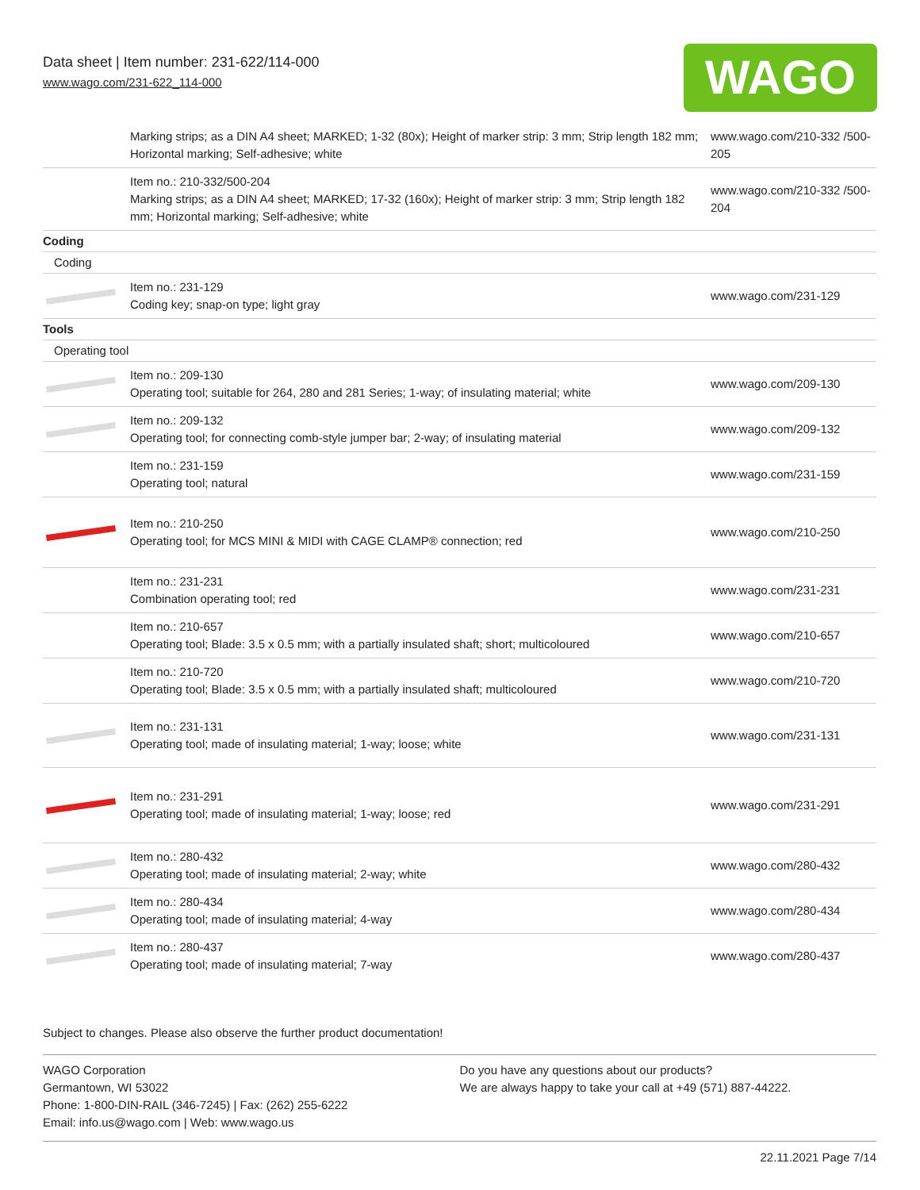Data sheet | Item number: 231-622/114-000
www.wago.com/231-622_114-000
WAGO
| | Marking strips; as a DIN A4 sheet; MARKED; 1-32 (80x); Height of marker strip: 3 mm; Strip length 182 mm; Horizontal marking; Self-adhesive; white | www.wago.com/210-332 /500-205 |
| | Item no.: 210-332/500-204 Marking strips; as a DIN A4 sheet; MARKED; 17-32 (160x); Height of marker strip: 3 mm; Strip length 182 mm; Horizontal marking; Self-adhesive; white | www.wago.com/210-332 /500-204 |
| Coding | | |
| Coding | | |
| | Item no.: 231-129 Coding key; snap-on type; light gray | www.wago.com/231-129 |
| Tools | | |
| Operating tool | | |
| | Item no.: 209-130 Operating tool; suitable for 264, 280 and 281 Series; 1-way; of insulating material; white | www.wago.com/209-130 |
| | Item no.: 209-132 Operating tool; for connecting comb-style jumper bar; 2-way; of insulating material | www.wago.com/209-132 |
| | Item no.: 231-159 Operating tool; natural | www.wago.com/231-159 |
| | Item no.: 210-250 Operating tool; for MCS MINI & MIDI with CAGE CLAMP® connection; red | www.wago.com/210-250 |
| | Item no.: 231-231 Combination operating tool; red | www.wago.com/231-231 |
| | Item no.: 210-657 Operating tool; Blade: 3.5 x 0.5 mm; with a partially insulated shaft; short; multicoloured | www.wago.com/210-657 |
| | Item no.: 210-720 Operating tool; Blade: 3.5 x 0.5 mm; with a partially insulated shaft; multicoloured | www.wago.com/210-720 |
| | Item no.: 231-131 Operating tool; made of insulating material; 1-way; loose; white | www.wago.com/231-131 |
| | Item no.: 231-291 Operating tool; made of insulating material; 1-way; loose; red | www.wago.com/231-291 |
| | Item no.: 280-432 Operating tool; made of insulating material; 2-way; white | www.wago.com/280-432 |
| | Item no.: 280-434 Operating tool; made of insulating material; 4-way | www.wago.com/280-434 |
| | Item no.: 280-437 Operating tool; made of insulating material; 7-way | www.wago.com/280-437 |
Subject to changes. Please also observe the further product documentation!
WAGO Corporation
Germantown, WI 53022
Phone: 1-800-DIN-RAIL (346-7245) | Fax: (262) 255-6222
Email: info.us@wago.com | Web: www.wago.us
Do you have any questions about our products?
We are always happy to take your call at +49 (571) 887-44222.
22.11.2021 Page 7/14